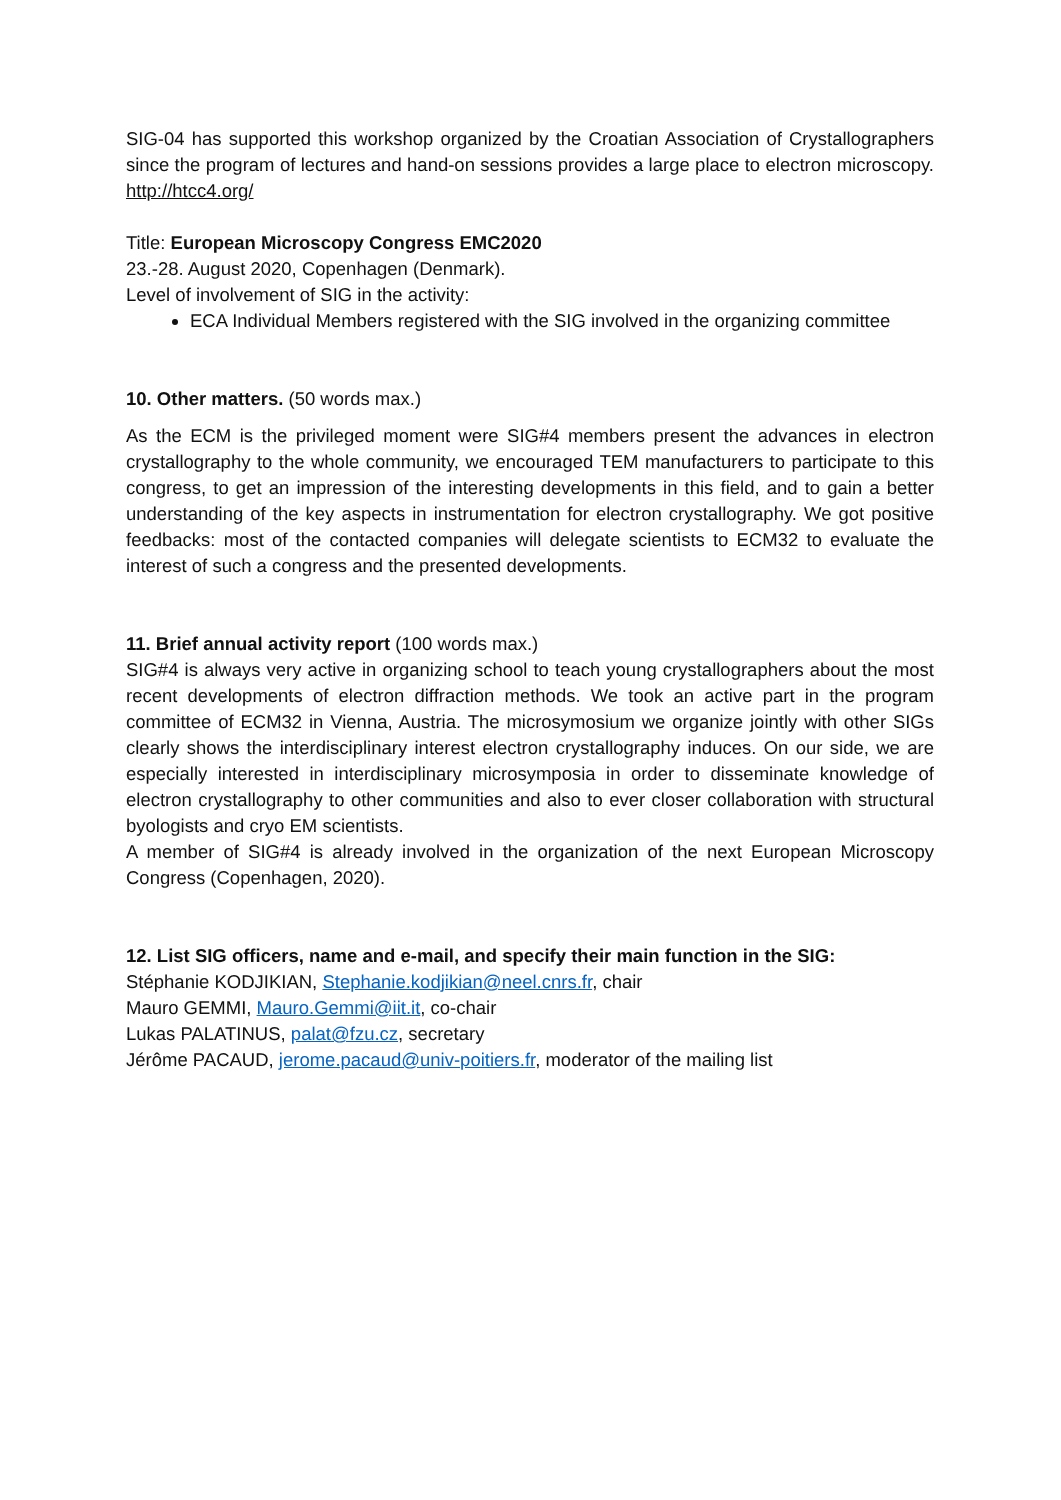SIG-04 has supported this workshop organized by the Croatian Association of Crystallographers since the program of lectures and hand-on sessions provides a large place to electron microscopy. http://htcc4.org/
Title: European Microscopy Congress EMC2020
23.-28. August 2020, Copenhagen (Denmark).
Level of involvement of SIG in the activity:
ECA Individual Members registered with the SIG involved in the organizing committee
10. Other matters. (50 words max.)
As the ECM is the privileged moment were SIG#4 members present the advances in electron crystallography to the whole community, we encouraged TEM manufacturers to participate to this congress, to get an impression of the interesting developments in this field, and to gain a better understanding of the key aspects in instrumentation for electron crystallography. We got positive feedbacks: most of the contacted companies will delegate scientists to ECM32 to evaluate the interest of such a congress and the presented developments.
11. Brief annual activity report (100 words max.)
SIG#4 is always very active in organizing school to teach young crystallographers about the most recent developments of electron diffraction methods. We took an active part in the program committee of ECM32 in Vienna, Austria. The microsymosium we organize jointly with other SIGs clearly shows the interdisciplinary interest electron crystallography induces. On our side, we are especially interested in interdisciplinary microsymposia in order to disseminate knowledge of electron crystallography to other communities and also to ever closer collaboration with structural byologists and cryo EM scientists.
A member of SIG#4 is already involved in the organization of the next European Microscopy Congress (Copenhagen, 2020).
12. List SIG officers, name and e-mail, and specify their main function in the SIG:
Stéphanie KODJIKIAN, Stephanie.kodjikian@neel.cnrs.fr, chair
Mauro GEMMI, Mauro.Gemmi@iit.it, co-chair
Lukas PALATINUS, palat@fzu.cz, secretary
Jérôme PACAUD, jerome.pacaud@univ-poitiers.fr, moderator of the mailing list